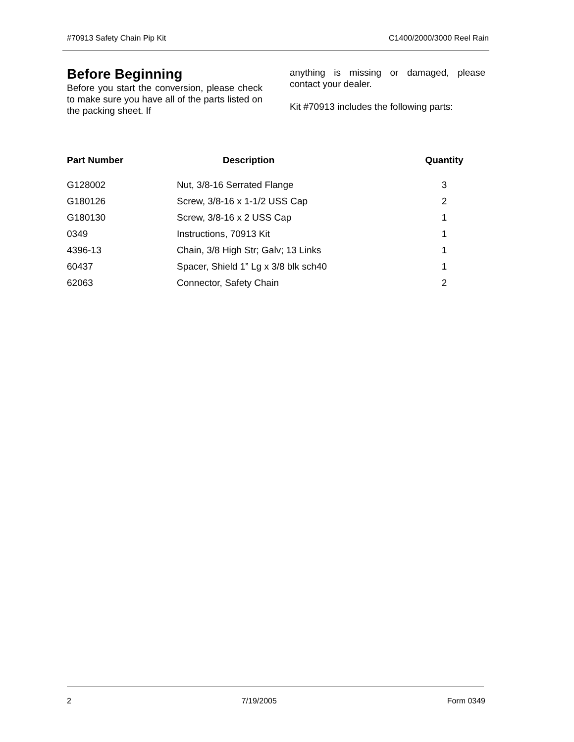#70913 Safety Chain Pip Kit C1400/2000/3000 Reel Rain
Before Beginning
Before you start the conversion, please check to make sure you have all of the parts listed on the packing sheet. If
anything is missing or damaged, please contact your dealer.
Kit #70913 includes the following parts:
| Part Number | Description | Quantity |
| --- | --- | --- |
| G128002 | Nut, 3/8-16 Serrated Flange | 3 |
| G180126 | Screw, 3/8-16 x 1-1/2 USS Cap | 2 |
| G180130 | Screw, 3/8-16 x 2 USS Cap | 1 |
| 0349 | Instructions, 70913 Kit | 1 |
| 4396-13 | Chain, 3/8 High Str; Galv; 13 Links | 1 |
| 60437 | Spacer, Shield 1” Lg x 3/8 blk sch40 | 1 |
| 62063 | Connector, Safety Chain | 2 |
2 7/19/2005 Form 0349